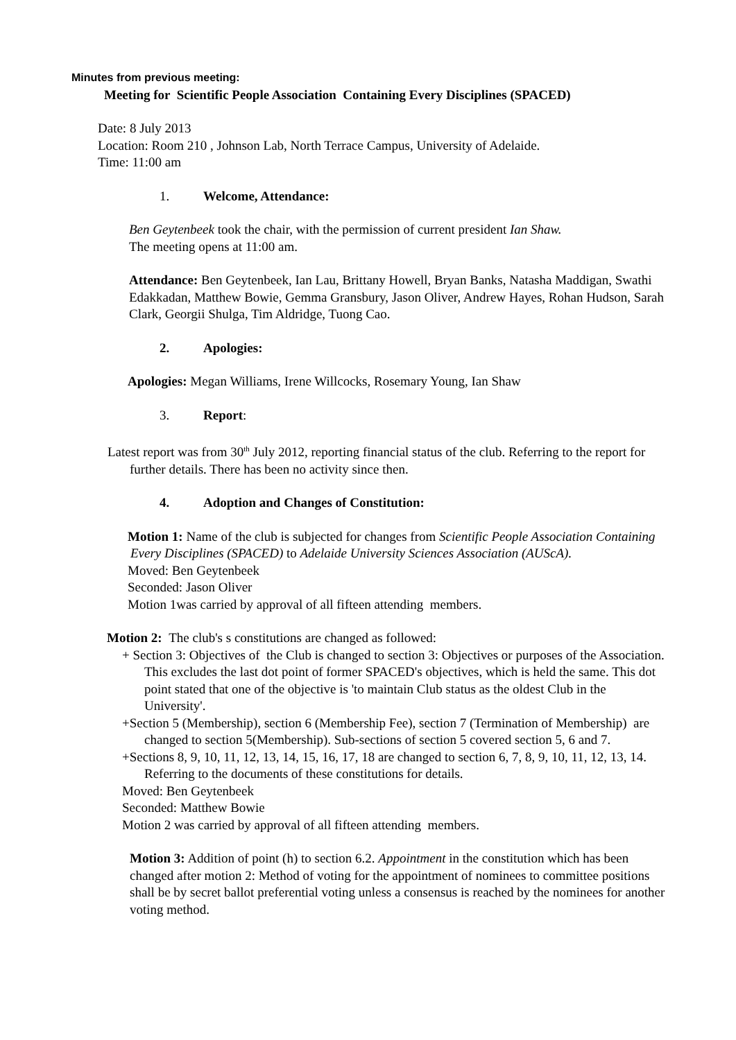Minutes from previous meeting:
Meeting for Scientific People Association Containing Every Disciplines (SPACED)
Date: 8 July 2013
Location: Room 210 , Johnson Lab, North Terrace Campus, University of Adelaide.
Time: 11:00 am
1. Welcome, Attendance:
Ben Geytenbeek took the chair, with the permission of current president Ian Shaw.
The meeting opens at 11:00 am.
Attendance: Ben Geytenbeek, Ian Lau, Brittany Howell, Bryan Banks, Natasha Maddigan, Swathi Edakkadan, Matthew Bowie, Gemma Gransbury, Jason Oliver, Andrew Hayes, Rohan Hudson, Sarah Clark, Georgii Shulga, Tim Aldridge, Tuong Cao.
2. Apologies:
Apologies: Megan Williams, Irene Willcocks, Rosemary Young, Ian Shaw
3. Report:
Latest report was from 30<sup>th</sup> July 2012, reporting financial status of the club. Referring to the report for further details. There has been no activity since then.
4. Adoption and Changes of Constitution:
Motion 1: Name of the club is subjected for changes from Scientific People Association Containing Every Disciplines (SPACED) to Adelaide University Sciences Association (AUScA).
Moved: Ben Geytenbeek
Seconded: Jason Oliver
Motion 1was carried by approval of all fifteen attending members.
Motion 2: The club's s constitutions are changed as followed:
+ Section 3: Objectives of the Club is changed to section 3: Objectives or purposes of the Association. This excludes the last dot point of former SPACED's objectives, which is held the same. This dot point stated that one of the objective is 'to maintain Club status as the oldest Club in the University'.
+Section 5 (Membership), section 6 (Membership Fee), section 7 (Termination of Membership) are changed to section 5(Membership). Sub-sections of section 5 covered section 5, 6 and 7.
+Sections 8, 9, 10, 11, 12, 13, 14, 15, 16, 17, 18 are changed to section 6, 7, 8, 9, 10, 11, 12, 13, 14. Referring to the documents of these constitutions for details.
Moved: Ben Geytenbeek
Seconded: Matthew Bowie
Motion 2 was carried by approval of all fifteen attending members.
Motion 3: Addition of point (h) to section 6.2. Appointment in the constitution which has been changed after motion 2: Method of voting for the appointment of nominees to committee positions shall be by secret ballot preferential voting unless a consensus is reached by the nominees for another voting method.